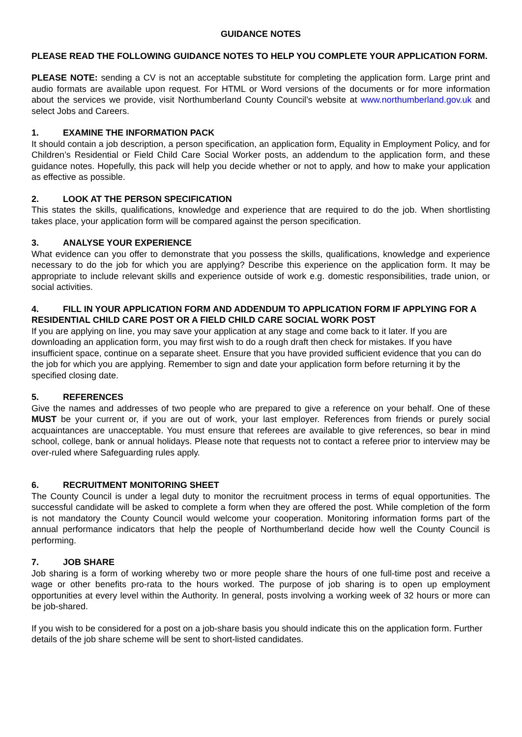GUIDANCE NOTES
PLEASE READ THE FOLLOWING GUIDANCE NOTES TO HELP YOU COMPLETE YOUR APPLICATION FORM.
PLEASE NOTE: sending a CV is not an acceptable substitute for completing the application form. Large print and audio formats are available upon request. For HTML or Word versions of the documents or for more information about the services we provide, visit Northumberland County Council’s website at www.northumberland.gov.uk and select Jobs and Careers.
1. EXAMINE THE INFORMATION PACK
It should contain a job description, a person specification, an application form, Equality in Employment Policy, and for Children’s Residential or Field Child Care Social Worker posts, an addendum to the application form, and these guidance notes. Hopefully, this pack will help you decide whether or not to apply, and how to make your application as effective as possible.
2. LOOK AT THE PERSON SPECIFICATION
This states the skills, qualifications, knowledge and experience that are required to do the job. When shortlisting takes place, your application form will be compared against the person specification.
3. ANALYSE YOUR EXPERIENCE
What evidence can you offer to demonstrate that you possess the skills, qualifications, knowledge and experience necessary to do the job for which you are applying? Describe this experience on the application form. It may be appropriate to include relevant skills and experience outside of work e.g. domestic responsibilities, trade union, or social activities.
4. FILL IN YOUR APPLICATION FORM AND ADDENDUM TO APPLICATION FORM IF APPLYING FOR A RESIDENTIAL CHILD CARE POST OR A FIELD CHILD CARE SOCIAL WORK POST
If you are applying on line, you may save your application at any stage and come back to it later. If you are downloading an application form, you may first wish to do a rough draft then check for mistakes. If you have insufficient space, continue on a separate sheet. Ensure that you have provided sufficient evidence that you can do the job for which you are applying. Remember to sign and date your application form before returning it by the specified closing date.
5. REFERENCES
Give the names and addresses of two people who are prepared to give a reference on your behalf. One of these MUST be your current or, if you are out of work, your last employer. References from friends or purely social acquaintances are unacceptable. You must ensure that referees are available to give references, so bear in mind school, college, bank or annual holidays. Please note that requests not to contact a referee prior to interview may be over-ruled where Safeguarding rules apply.
6. RECRUITMENT MONITORING SHEET
The County Council is under a legal duty to monitor the recruitment process in terms of equal opportunities. The successful candidate will be asked to complete a form when they are offered the post. While completion of the form is not mandatory the County Council would welcome your cooperation. Monitoring information forms part of the annual performance indicators that help the people of Northumberland decide how well the County Council is performing.
7. JOB SHARE
Job sharing is a form of working whereby two or more people share the hours of one full-time post and receive a wage or other benefits pro-rata to the hours worked. The purpose of job sharing is to open up employment opportunities at every level within the Authority. In general, posts involving a working week of 32 hours or more can be job-shared.
If you wish to be considered for a post on a job-share basis you should indicate this on the application form. Further details of the job share scheme will be sent to short-listed candidates.